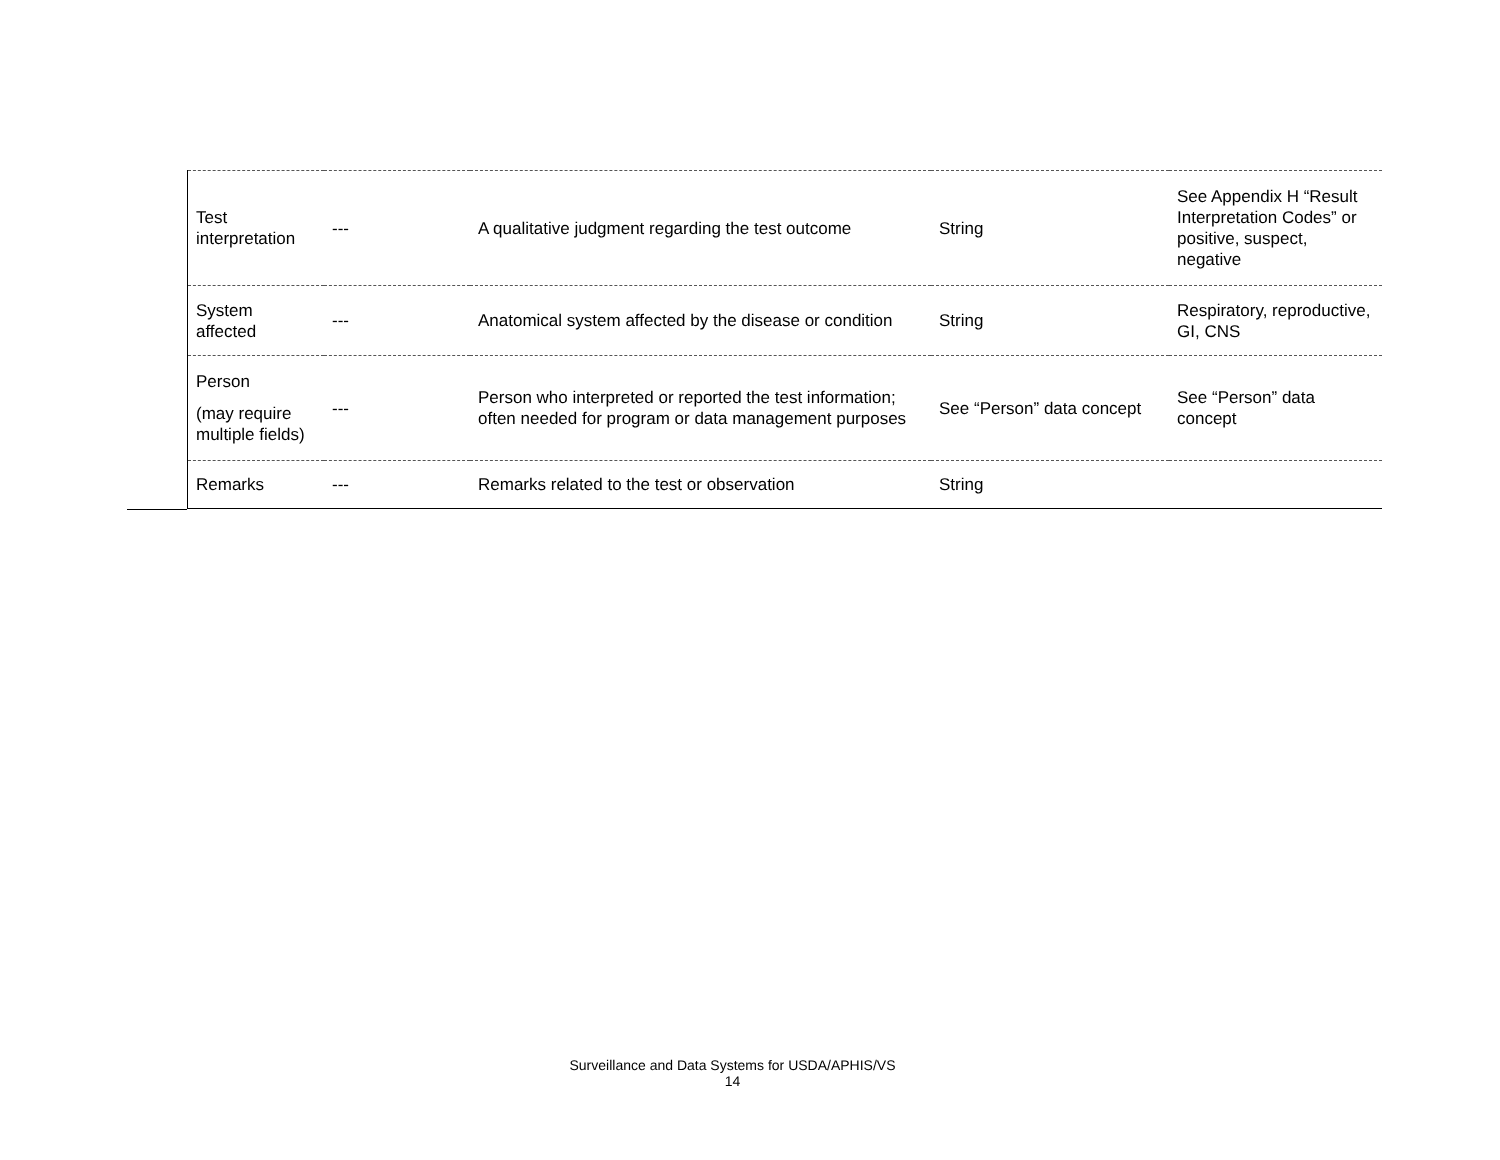| Test interpretation | --- | A qualitative judgment regarding the test outcome | String | See Appendix H “Result Interpretation Codes” or positive, suspect, negative |
| System affected | --- | Anatomical system affected by the disease or condition | String | Respiratory, reproductive, GI, CNS |
| Person (may require multiple fields) | --- | Person who interpreted or reported the test information; often needed for program or data management purposes | See “Person” data concept | See “Person” data concept |
| Remarks | --- | Remarks related to the test or observation | String | |
Surveillance and Data Systems for USDA/APHIS/VS
14